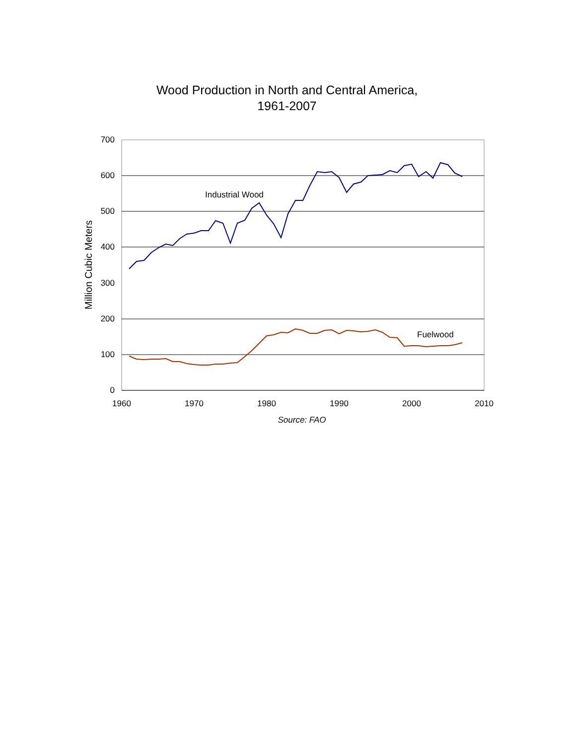Wood Production in North and Central America,
1961-2007
700
600
500
400
300
200
100
0
1960
1970
1980
1990
2000
2010
Source: FAO
Million Cubic Meters
Industrial Wood
Fuelwood